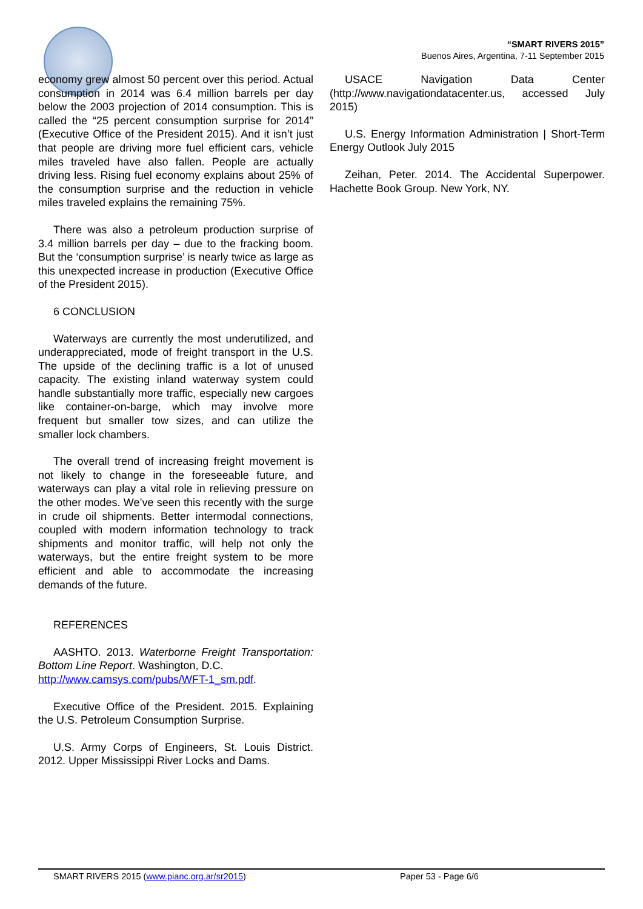“SMART RIVERS 2015”
Buenos Aires, Argentina, 7-11 September 2015
economy grew almost 50 percent over this period. Actual consumption in 2014 was 6.4 million barrels per day below the 2003 projection of 2014 consumption. This is called the “25 percent consumption surprise for 2014” (Executive Office of the President 2015). And it isn’t just that people are driving more fuel efficient cars, vehicle miles traveled have also fallen. People are actually driving less. Rising fuel economy explains about 25% of the consumption surprise and the reduction in vehicle miles traveled explains the remaining 75%.
There was also a petroleum production surprise of 3.4 million barrels per day – due to the fracking boom. But the ‘consumption surprise’ is nearly twice as large as this unexpected increase in production (Executive Office of the President 2015).
6 CONCLUSION
Waterways are currently the most underutilized, and underappreciated, mode of freight transport in the U.S. The upside of the declining traffic is a lot of unused capacity. The existing inland waterway system could handle substantially more traffic, especially new cargoes like container-on-barge, which may involve more frequent but smaller tow sizes, and can utilize the smaller lock chambers.
The overall trend of increasing freight movement is not likely to change in the foreseeable future, and waterways can play a vital role in relieving pressure on the other modes. We’ve seen this recently with the surge in crude oil shipments. Better intermodal connections, coupled with modern information technology to track shipments and monitor traffic, will help not only the waterways, but the entire freight system to be more efficient and able to accommodate the increasing demands of the future.
REFERENCES
AASHTO. 2013. Waterborne Freight Transportation: Bottom Line Report. Washington, D.C.
http://www.camsys.com/pubs/WFT-1_sm.pdf.
Executive Office of the President. 2015. Explaining the U.S. Petroleum Consumption Surprise.
U.S. Army Corps of Engineers, St. Louis District. 2012. Upper Mississippi River Locks and Dams.
USACE Navigation Data Center (http://www.navigationdatacenter.us, accessed July 2015)
U.S. Energy Information Administration | Short-Term Energy Outlook July 2015
Zeihan, Peter. 2014. The Accidental Superpower. Hachette Book Group. New York, NY.
SMART RIVERS 2015 (www.pianc.org.ar/sr2015) Paper 53 - Page 6/6